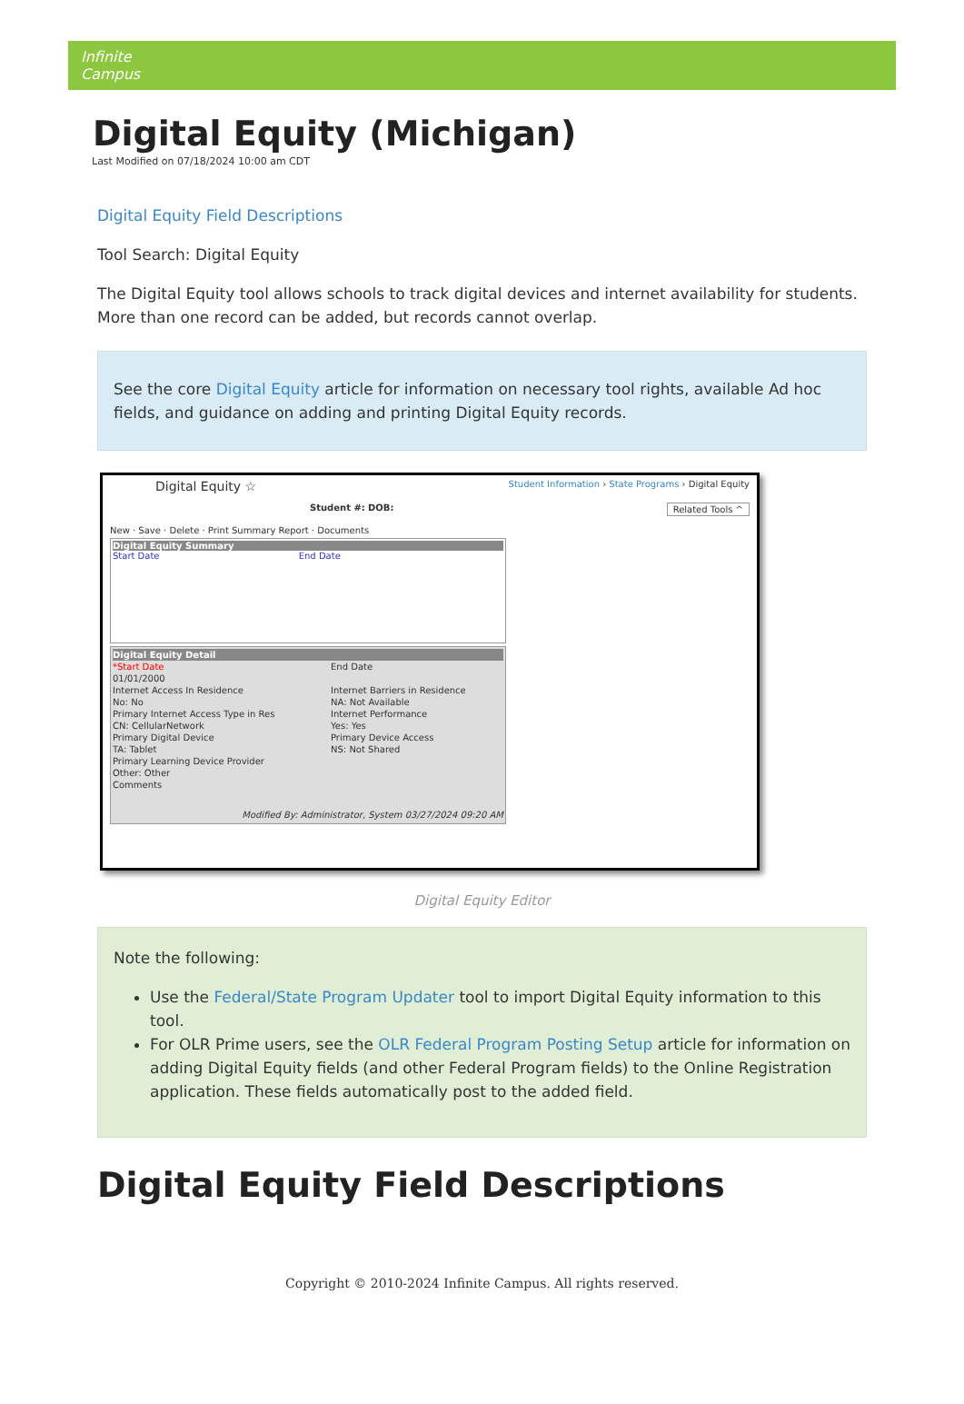Infinite
Campus
Digital Equity (Michigan)
Last Modified on 07/18/2024 10:00 am CDT
Digital Equity Field Descriptions
Tool Search: Digital Equity
The Digital Equity tool allows schools to track digital devices and internet availability for students. More than one record can be added, but records cannot overlap.
See the core Digital Equity article for information on necessary tool rights, available Ad hoc fields, and guidance on adding and printing Digital Equity records.
Digital Equity ☆ Student Information › State Programs › Digital Equity
Student #: DOB: Related Tools ^
New · Save · Delete · Print Summary Report · Documents
Digital Equity Summary
Start Date End Date
Digital Equity Detail
*Start Date
01/01/2000
Internet Access In Residence
No: No
Primary Internet Access Type in Res
CN: CellularNetwork
Primary Digital Device
TA: Tablet
Primary Learning Device Provider
Other: Other
Comments
End Date
Internet Barriers in Residence
NA: Not Available
Internet Performance
Yes: Yes
Primary Device Access
NS: Not Shared
Modified By: Administrator, System 03/27/2024 09:20 AM
Digital Equity Editor
Note the following:
Use the Federal/State Program Updater tool to import Digital Equity information to this tool.
For OLR Prime users, see the OLR Federal Program Posting Setup article for information on adding Digital Equity fields (and other Federal Program fields) to the Online Registration application. These fields automatically post to the added field.
Digital Equity Field Descriptions
Copyright © 2010-2024 Infinite Campus. All rights reserved.